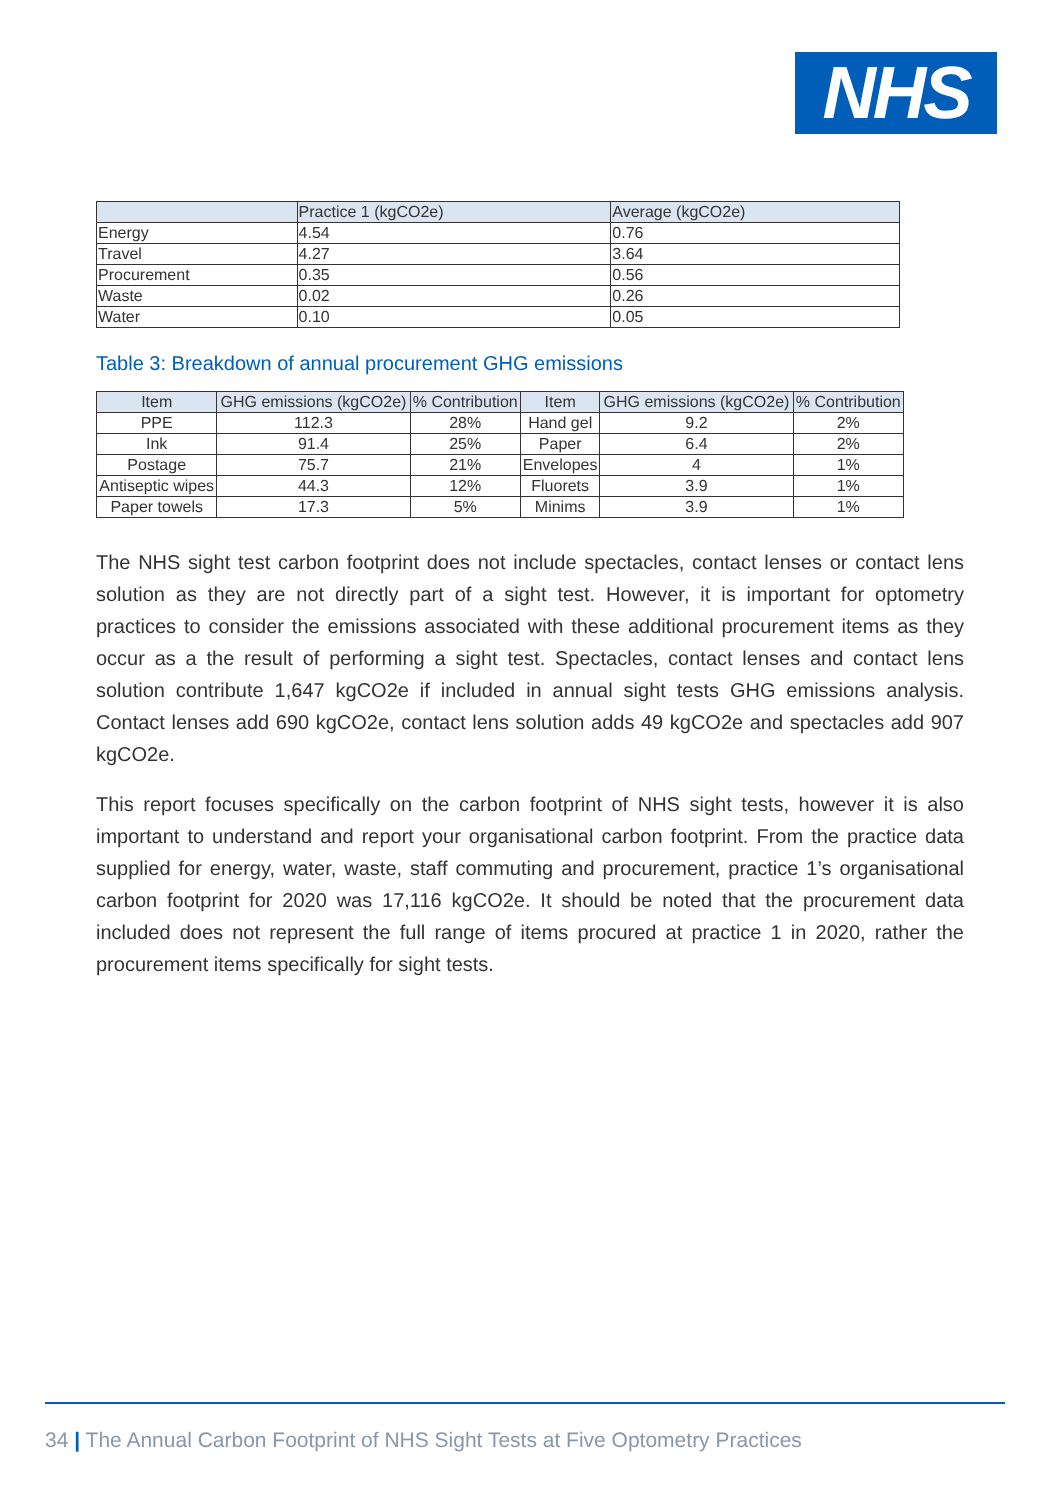NHS
| | Practice 1 (kgCO2e) | Average (kgCO2e) |
| --- | --- | --- |
| Energy | 4.54 | 0.76 |
| Travel | 4.27 | 3.64 |
| Procurement | 0.35 | 0.56 |
| Waste | 0.02 | 0.26 |
| Water | 0.10 | 0.05 |
Table 3: Breakdown of annual procurement GHG emissions
| Item | GHG emissions (kgCO2e) | % Contribution | Item | GHG emissions (kgCO2e) | % Contribution |
| --- | --- | --- | --- | --- | --- |
| PPE | 112.3 | 28% | Hand gel | 9.2 | 2% |
| Ink | 91.4 | 25% | Paper | 6.4 | 2% |
| Postage | 75.7 | 21% | Envelopes | 4 | 1% |
| Antiseptic wipes | 44.3 | 12% | Fluorets | 3.9 | 1% |
| Paper towels | 17.3 | 5% | Minims | 3.9 | 1% |
The NHS sight test carbon footprint does not include spectacles, contact lenses or contact lens solution as they are not directly part of a sight test. However, it is important for optometry practices to consider the emissions associated with these additional procurement items as they occur as a the result of performing a sight test. Spectacles, contact lenses and contact lens solution contribute 1,647 kgCO2e if included in annual sight tests GHG emissions analysis. Contact lenses add 690 kgCO2e, contact lens solution adds 49 kgCO2e and spectacles add 907 kgCO2e.
This report focuses specifically on the carbon footprint of NHS sight tests, however it is also important to understand and report your organisational carbon footprint. From the practice data supplied for energy, water, waste, staff commuting and procurement, practice 1’s organisational carbon footprint for 2020 was 17,116 kgCO2e. It should be noted that the procurement data included does not represent the full range of items procured at practice 1 in 2020, rather the procurement items specifically for sight tests.
34 | The Annual Carbon Footprint of NHS Sight Tests at Five Optometry Practices